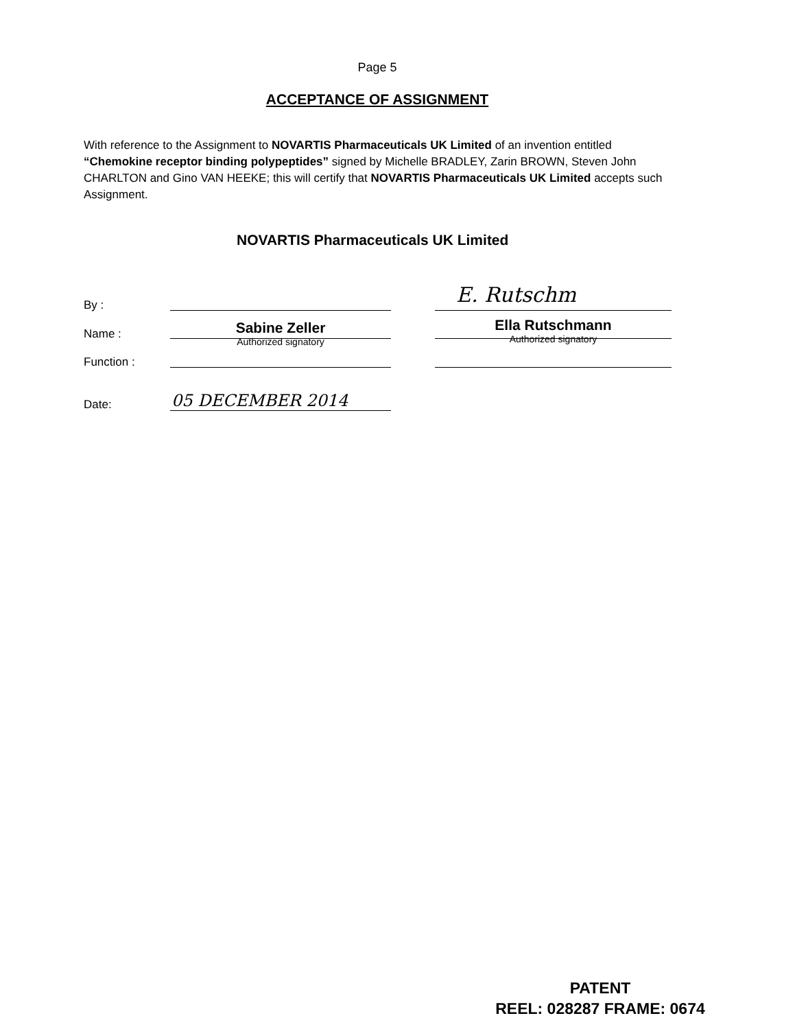Page 5
ACCEPTANCE OF ASSIGNMENT
With reference to the Assignment to NOVARTIS Pharmaceuticals UK Limited of an invention entitled “Chemokine receptor binding polypeptides” signed by Michelle BRADLEY, Zarin BROWN, Steven John CHARLTON and Gino VAN HEEKE; this will certify that NOVARTIS Pharmaceuticals UK Limited accepts such Assignment.
NOVARTIS Pharmaceuticals UK Limited
By :
Name :
Function :
Date:
E. Rutschm
Sabine Zeller
Authorized signatory
Ella Rutschmann
Authorized signatory
05 DECEMBER 2014
PATENT
REEL: 028287 FRAME: 0674